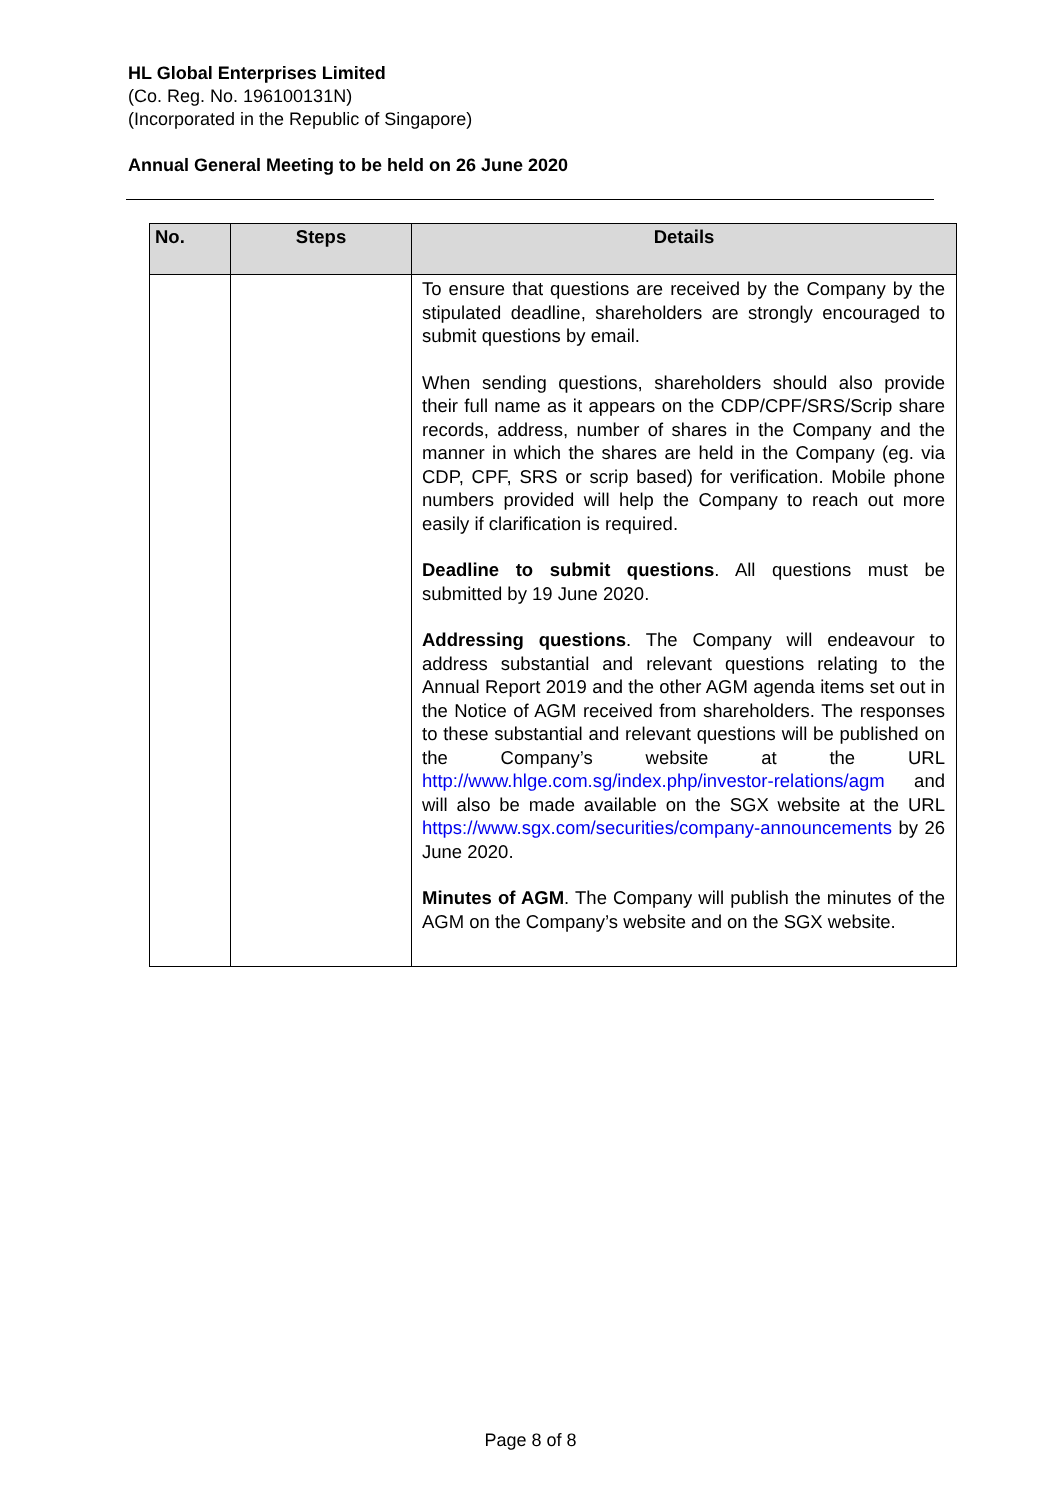HL Global Enterprises Limited
(Co. Reg. No. 196100131N)
(Incorporated in the Republic of Singapore)
Annual General Meeting to be held on 26 June 2020
| No. | Steps | Details |
| --- | --- | --- |
| | | To ensure that questions are received by the Company by the stipulated deadline, shareholders are strongly encouraged to submit questions by email. When sending questions, shareholders should also provide their full name as it appears on the CDP/CPF/SRS/Scrip share records, address, number of shares in the Company and the manner in which the shares are held in the Company (eg. via CDP, CPF, SRS or scrip based) for verification. Mobile phone numbers provided will help the Company to reach out more easily if clarification is required. Deadline to submit questions . All questions must be submitted by 19 June 2020. Addressing questions . The Company will endeavour to address substantial and relevant questions relating to the Annual Report 2019 and the other AGM agenda items set out in the Notice of AGM received from shareholders. The responses to these substantial and relevant questions will be published on the Company’s website at the URL http://www.hlge.com.sg/index.php/investor-relations/agm and will also be made available on the SGX website at the URL https://www.sgx.com/securities/company-announcements by 26 June 2020. Minutes of AGM . The Company will publish the minutes of the AGM on the Company’s website and on the SGX website. |
Page 8 of 8